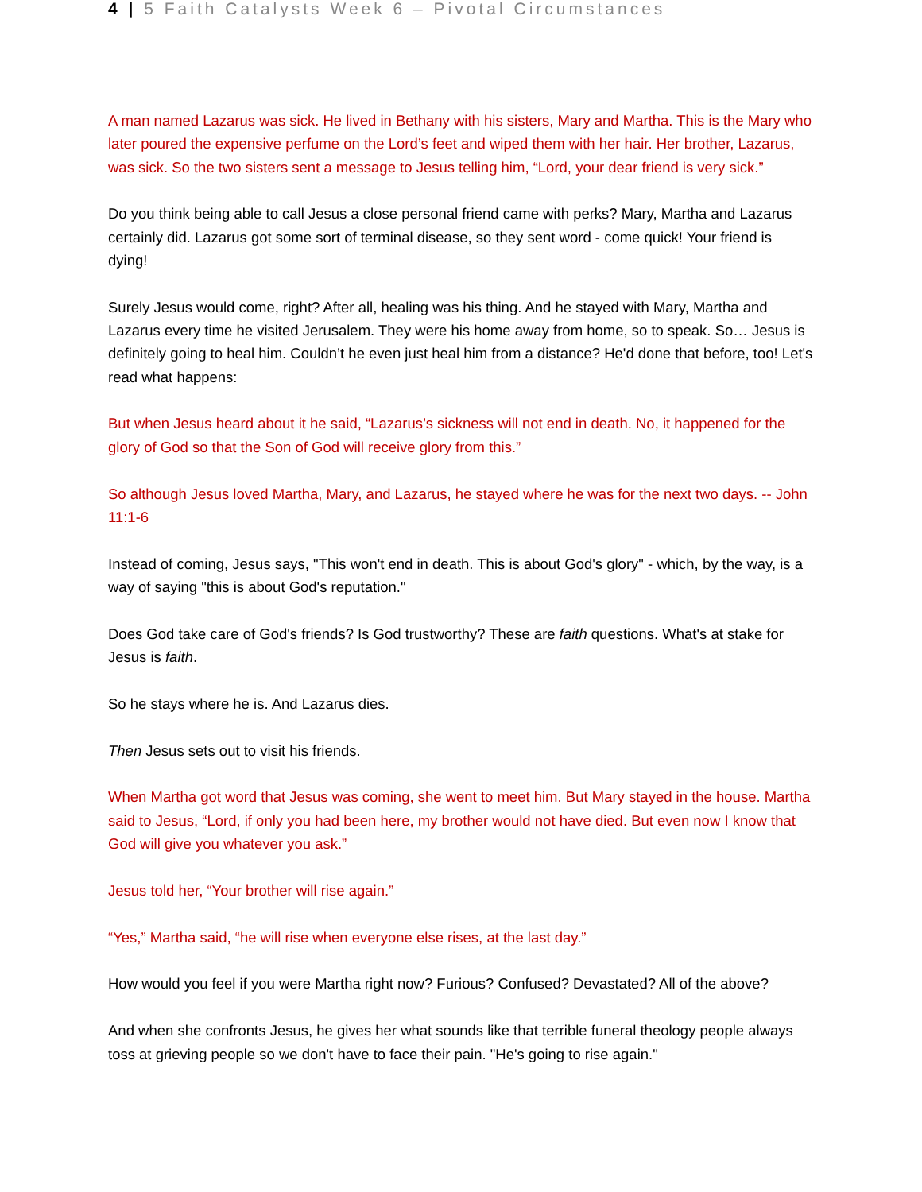4 | 5 Faith Catalysts Week 6 – Pivotal Circumstances
A man named Lazarus was sick. He lived in Bethany with his sisters, Mary and Martha. This is the Mary who later poured the expensive perfume on the Lord’s feet and wiped them with her hair. Her brother, Lazarus, was sick. So the two sisters sent a message to Jesus telling him, “Lord, your dear friend is very sick.”
Do you think being able to call Jesus a close personal friend came with perks? Mary, Martha and Lazarus certainly did. Lazarus got some sort of terminal disease, so they sent word - come quick! Your friend is dying!
Surely Jesus would come, right? After all, healing was his thing. And he stayed with Mary, Martha and Lazarus every time he visited Jerusalem. They were his home away from home, so to speak. So… Jesus is definitely going to heal him. Couldn’t he even just heal him from a distance? He'd done that before, too! Let's read what happens:
But when Jesus heard about it he said, “Lazarus’s sickness will not end in death. No, it happened for the glory of God so that the Son of God will receive glory from this.”
So although Jesus loved Martha, Mary, and Lazarus, he stayed where he was for the next two days. -- John 11:1-6
Instead of coming, Jesus says, "This won't end in death. This is about God's glory" - which, by the way, is a way of saying "this is about God's reputation."
Does God take care of God's friends? Is God trustworthy? These are faith questions. What's at stake for Jesus is faith.
So he stays where he is. And Lazarus dies.
Then Jesus sets out to visit his friends.
When Martha got word that Jesus was coming, she went to meet him. But Mary stayed in the house. Martha said to Jesus, “Lord, if only you had been here, my brother would not have died. But even now I know that God will give you whatever you ask.”
Jesus told her, “Your brother will rise again.”
“Yes,” Martha said, “he will rise when everyone else rises, at the last day.”
How would you feel if you were Martha right now? Furious? Confused? Devastated? All of the above?
And when she confronts Jesus, he gives her what sounds like that terrible funeral theology people always toss at grieving people so we don't have to face their pain. "He's going to rise again."